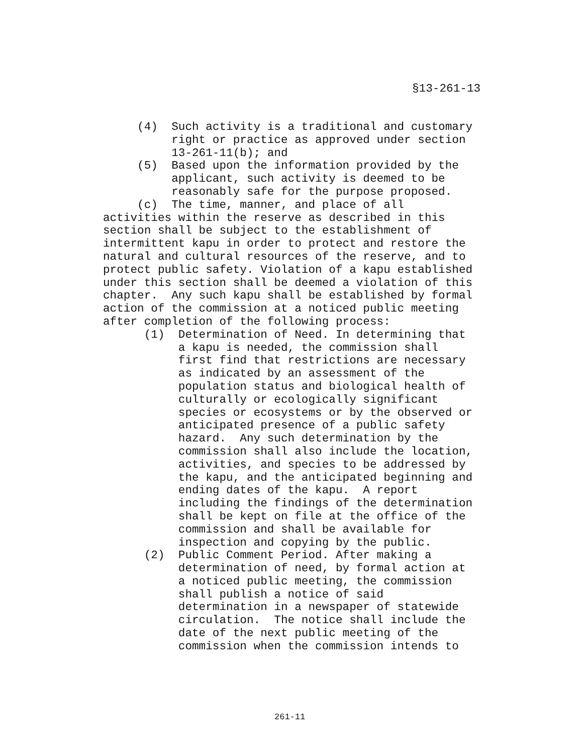§13-261-13
(4) Such activity is a traditional and customary right or practice as approved under section 13-261-11(b); and (5) Based upon the information provided by the applicant, such activity is deemed to be reasonably safe for the purpose proposed. (c) The time, manner, and place of all activities within the reserve as described in this section shall be subject to the establishment of intermittent kapu in order to protect and restore the natural and cultural resources of the reserve, and to protect public safety. Violation of a kapu established under this section shall be deemed a violation of this chapter. Any such kapu shall be established by formal action of the commission at a noticed public meeting after completion of the following process: (1) Determination of Need. In determining that a kapu is needed, the commission shall first find that restrictions are necessary as indicated by an assessment of the population status and biological health of culturally or ecologically significant species or ecosystems or by the observed or anticipated presence of a public safety hazard. Any such determination by the commission shall also include the location, activities, and species to be addressed by the kapu, and the anticipated beginning and ending dates of the kapu. A report including the findings of the determination shall be kept on file at the office of the commission and shall be available for inspection and copying by the public. (2) Public Comment Period. After making a determination of need, by formal action at a noticed public meeting, the commission shall publish a notice of said determination in a newspaper of statewide circulation. The notice shall include the date of the next public meeting of the commission when the commission intends to
261-11